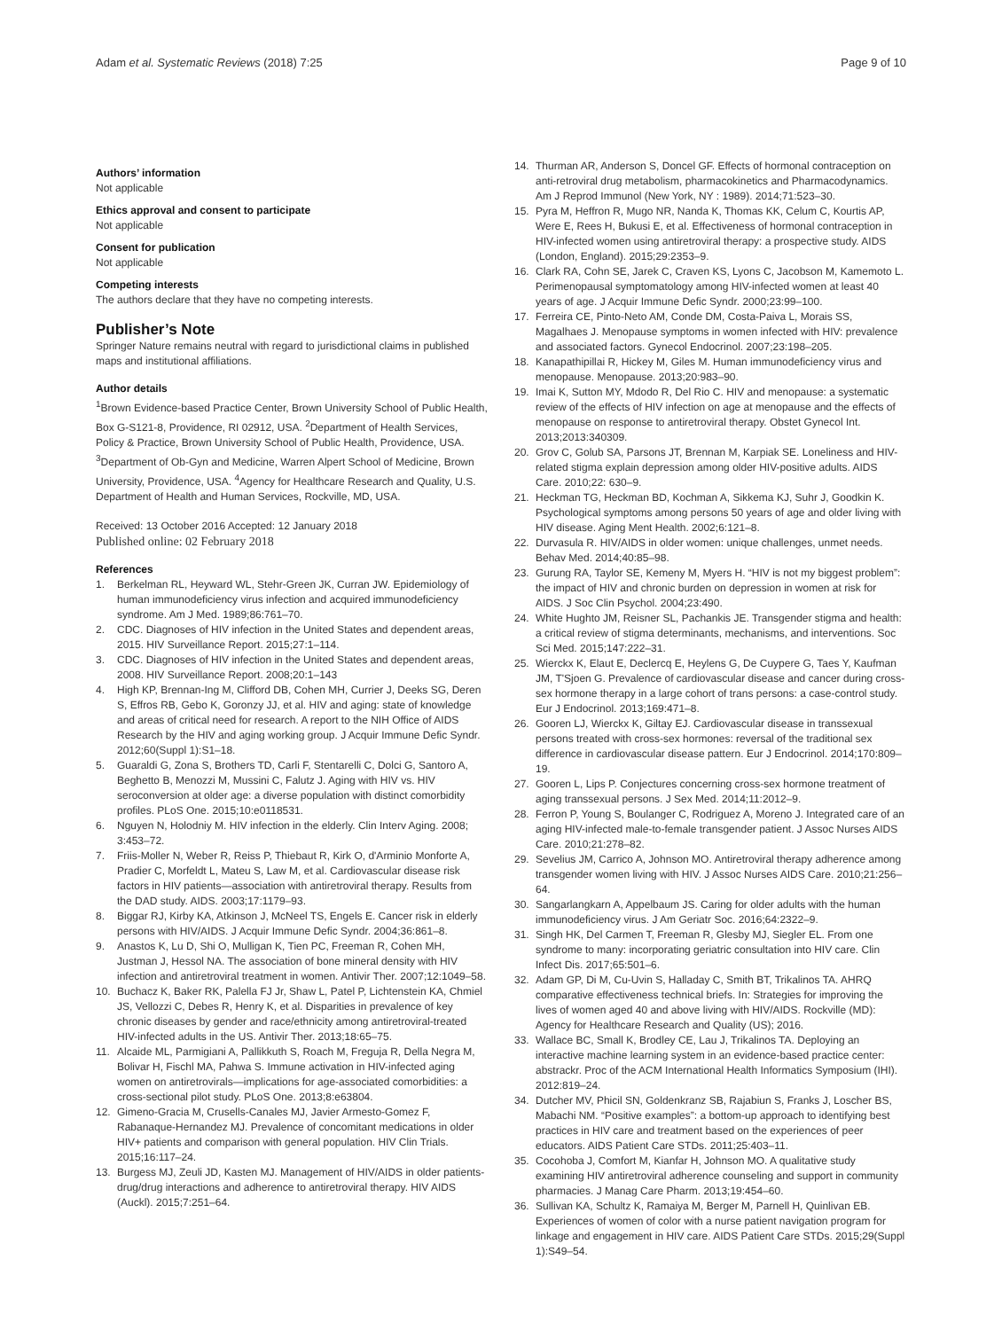Adam et al. Systematic Reviews (2018) 7:25 Page 9 of 10
Authors’ information
Not applicable
Ethics approval and consent to participate
Not applicable
Consent for publication
Not applicable
Competing interests
The authors declare that they have no competing interests.
Publisher’s Note
Springer Nature remains neutral with regard to jurisdictional claims in published maps and institutional affiliations.
Author details
<sup>1</sup> Brown Evidence-based Practice Center, Brown University School of Public Health, Box G-S121-8, Providence, RI 02912, USA. <sup>2</sup>Department of Health Services, Policy & Practice, Brown University School of Public Health, Providence, USA. <sup>3</sup>Department of Ob-Gyn and Medicine, Warren Alpert School of Medicine, Brown University, Providence, USA. <sup>4</sup>Agency for Healthcare Research and Quality, U.S. Department of Health and Human Services, Rockville, MD, USA.
Received: 13 October 2016 Accepted: 12 January 2018
Published online: 02 February 2018
References
1. Berkelman RL, Heyward WL, Stehr-Green JK, Curran JW. Epidemiology of human immunodeficiency virus infection and acquired immunodeficiency syndrome. Am J Med. 1989;86:761–70.
2. CDC. Diagnoses of HIV infection in the United States and dependent areas, 2015. HIV Surveillance Report. 2015;27:1–114.
3. CDC. Diagnoses of HIV infection in the United States and dependent areas, 2008. HIV Surveillance Report. 2008;20:1–143
4. High KP, Brennan-Ing M, Clifford DB, Cohen MH, Currier J, Deeks SG, Deren S, Effros RB, Gebo K, Goronzy JJ, et al. HIV and aging: state of knowledge and areas of critical need for research. A report to the NIH Office of AIDS Research by the HIV and aging working group. J Acquir Immune Defic Syndr. 2012;60(Suppl 1):S1–18.
5. Guaraldi G, Zona S, Brothers TD, Carli F, Stentarelli C, Dolci G, Santoro A, Beghetto B, Menozzi M, Mussini C, Falutz J. Aging with HIV vs. HIV seroconversion at older age: a diverse population with distinct comorbidity profiles. PLoS One. 2015;10:e0118531.
6. Nguyen N, Holodniy M. HIV infection in the elderly. Clin Interv Aging. 2008; 3:453–72.
7. Friis-Moller N, Weber R, Reiss P, Thiebaut R, Kirk O, d'Arminio Monforte A, Pradier C, Morfeldt L, Mateu S, Law M, et al. Cardiovascular disease risk factors in HIV patients—association with antiretroviral therapy. Results from the DAD study. AIDS. 2003;17:1179–93.
8. Biggar RJ, Kirby KA, Atkinson J, McNeel TS, Engels E. Cancer risk in elderly persons with HIV/AIDS. J Acquir Immune Defic Syndr. 2004;36:861–8.
9. Anastos K, Lu D, Shi O, Mulligan K, Tien PC, Freeman R, Cohen MH, Justman J, Hessol NA. The association of bone mineral density with HIV infection and antiretroviral treatment in women. Antivir Ther. 2007;12:1049–58.
10. Buchacz K, Baker RK, Palella FJ Jr, Shaw L, Patel P, Lichtenstein KA, Chmiel JS, Vellozzi C, Debes R, Henry K, et al. Disparities in prevalence of key chronic diseases by gender and race/ethnicity among antiretroviral-treated HIV-infected adults in the US. Antivir Ther. 2013;18:65–75.
11. Alcaide ML, Parmigiani A, Pallikkuth S, Roach M, Freguja R, Della Negra M, Bolivar H, Fischl MA, Pahwa S. Immune activation in HIV-infected aging women on antiretrovirals—implications for age-associated comorbidities: a cross-sectional pilot study. PLoS One. 2013;8:e63804.
12. Gimeno-Gracia M, Crusells-Canales MJ, Javier Armesto-Gomez F, Rabanaque-Hernandez MJ. Prevalence of concomitant medications in older HIV+ patients and comparison with general population. HIV Clin Trials. 2015;16:117–24.
13. Burgess MJ, Zeuli JD, Kasten MJ. Management of HIV/AIDS in older patients-drug/drug interactions and adherence to antiretroviral therapy. HIV AIDS (Auckl). 2015;7:251–64.
14. Thurman AR, Anderson S, Doncel GF. Effects of hormonal contraception on anti-retroviral drug metabolism, pharmacokinetics and Pharmacodynamics. Am J Reprod Immunol (New York, NY : 1989). 2014;71:523–30.
15. Pyra M, Heffron R, Mugo NR, Nanda K, Thomas KK, Celum C, Kourtis AP, Were E, Rees H, Bukusi E, et al. Effectiveness of hormonal contraception in HIV-infected women using antiretroviral therapy: a prospective study. AIDS (London, England). 2015;29:2353–9.
16. Clark RA, Cohn SE, Jarek C, Craven KS, Lyons C, Jacobson M, Kamemoto L. Perimenopausal symptomatology among HIV-infected women at least 40 years of age. J Acquir Immune Defic Syndr. 2000;23:99–100.
17. Ferreira CE, Pinto-Neto AM, Conde DM, Costa-Paiva L, Morais SS, Magalhaes J. Menopause symptoms in women infected with HIV: prevalence and associated factors. Gynecol Endocrinol. 2007;23:198–205.
18. Kanapathipillai R, Hickey M, Giles M. Human immunodeficiency virus and menopause. Menopause. 2013;20:983–90.
19. Imai K, Sutton MY, Mdodo R, Del Rio C. HIV and menopause: a systematic review of the effects of HIV infection on age at menopause and the effects of menopause on response to antiretroviral therapy. Obstet Gynecol Int. 2013;2013:340309.
20. Grov C, Golub SA, Parsons JT, Brennan M, Karpiak SE. Loneliness and HIV-related stigma explain depression among older HIV-positive adults. AIDS Care. 2010;22: 630–9.
21. Heckman TG, Heckman BD, Kochman A, Sikkema KJ, Suhr J, Goodkin K. Psychological symptoms among persons 50 years of age and older living with HIV disease. Aging Ment Health. 2002;6:121–8.
22. Durvasula R. HIV/AIDS in older women: unique challenges, unmet needs. Behav Med. 2014;40:85–98.
23. Gurung RA, Taylor SE, Kemeny M, Myers H. “HIV is not my biggest problem”: the impact of HIV and chronic burden on depression in women at risk for AIDS. J Soc Clin Psychol. 2004;23:490.
24. White Hughto JM, Reisner SL, Pachankis JE. Transgender stigma and health: a critical review of stigma determinants, mechanisms, and interventions. Soc Sci Med. 2015;147:222–31.
25. Wierckx K, Elaut E, Declercq E, Heylens G, De Cuypere G, Taes Y, Kaufman JM, T'Sjoen G. Prevalence of cardiovascular disease and cancer during cross-sex hormone therapy in a large cohort of trans persons: a case-control study. Eur J Endocrinol. 2013;169:471–8.
26. Gooren LJ, Wierckx K, Giltay EJ. Cardiovascular disease in transsexual persons treated with cross-sex hormones: reversal of the traditional sex difference in cardiovascular disease pattern. Eur J Endocrinol. 2014;170:809–19.
27. Gooren L, Lips P. Conjectures concerning cross-sex hormone treatment of aging transsexual persons. J Sex Med. 2014;11:2012–9.
28. Ferron P, Young S, Boulanger C, Rodriguez A, Moreno J. Integrated care of an aging HIV-infected male-to-female transgender patient. J Assoc Nurses AIDS Care. 2010;21:278–82.
29. Sevelius JM, Carrico A, Johnson MO. Antiretroviral therapy adherence among transgender women living with HIV. J Assoc Nurses AIDS Care. 2010;21:256–64.
30. Sangarlangkarn A, Appelbaum JS. Caring for older adults with the human immunodeficiency virus. J Am Geriatr Soc. 2016;64:2322–9.
31. Singh HK, Del Carmen T, Freeman R, Glesby MJ, Siegler EL. From one syndrome to many: incorporating geriatric consultation into HIV care. Clin Infect Dis. 2017;65:501–6.
32. Adam GP, Di M, Cu-Uvin S, Halladay C, Smith BT, Trikalinos TA. AHRQ comparative effectiveness technical briefs. In: Strategies for improving the lives of women aged 40 and above living with HIV/AIDS. Rockville (MD): Agency for Healthcare Research and Quality (US); 2016.
33. Wallace BC, Small K, Brodley CE, Lau J, Trikalinos TA. Deploying an interactive machine learning system in an evidence-based practice center: abstrackr. Proc of the ACM International Health Informatics Symposium (IHI). 2012:819–24.
34. Dutcher MV, Phicil SN, Goldenkranz SB, Rajabiun S, Franks J, Loscher BS, Mabachi NM. “Positive examples”: a bottom-up approach to identifying best practices in HIV care and treatment based on the experiences of peer educators. AIDS Patient Care STDs. 2011;25:403–11.
35. Cocohoba J, Comfort M, Kianfar H, Johnson MO. A qualitative study examining HIV antiretroviral adherence counseling and support in community pharmacies. J Manag Care Pharm. 2013;19:454–60.
36. Sullivan KA, Schultz K, Ramaiya M, Berger M, Parnell H, Quinlivan EB. Experiences of women of color with a nurse patient navigation program for linkage and engagement in HIV care. AIDS Patient Care STDs. 2015;29(Suppl 1):S49–54.